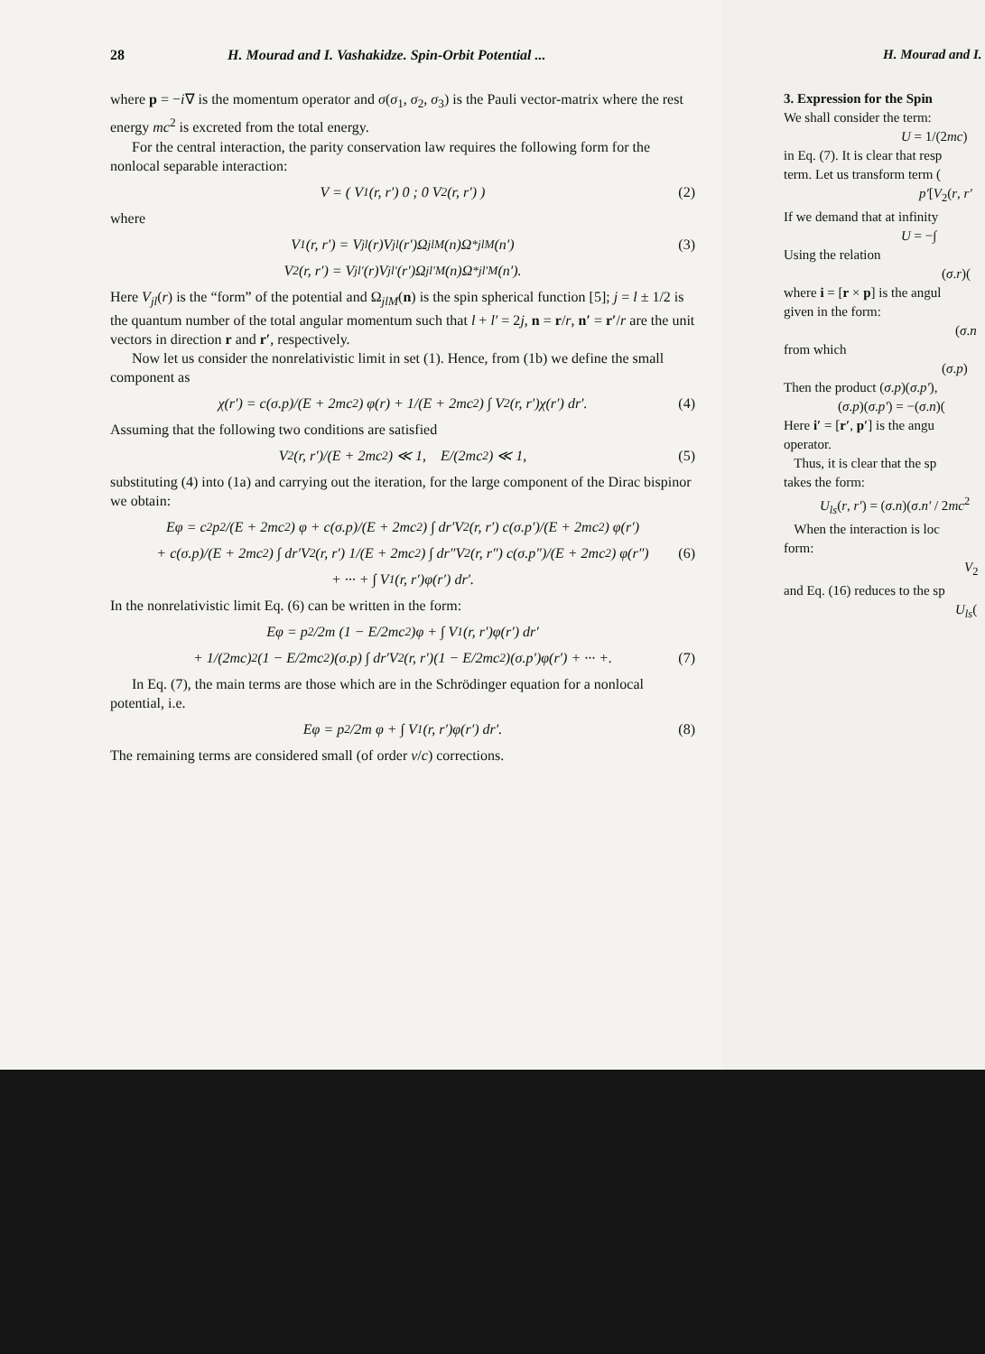28 H. Mourad and I. Vashakidze. Spin-Orbit Potential ...
where p = −i∇ is the momentum operator and σ(σ<sub>1</sub>, σ<sub>2</sub>, σ<sub>3</sub>) is the Pauli vector-matrix where the rest energy mc<sup>2</sup> is excreted from the total energy.
For the central interaction, the parity conservation law requires the following form for the nonlocal separable interaction:
V = ( V<sub>1</sub>(r, r′) 0 ; 0 V<sub>2</sub>(r, r′) ) (2)
where
V<sub>1</sub>(r, r′) = V<sub>jl</sub>(r)V<sub>jl</sub>(r′)Ω<sub>jlM</sub>(n)Ω<sup>*</sup><sub>jlM</sub>(n′) (3)
V<sub>2</sub>(r, r′) = V<sub>jl′</sub>(r)V<sub>jl′</sub>(r′)Ω<sub>jl′M</sub>(n)Ω<sup>*</sup><sub>jl′M</sub>(n′).
Here V<sub>jl</sub>(r) is the “form” of the potential and Ω<sub>jlM</sub>(n) is the spin spherical function [5]; j = l ± 1/2 is the quantum number of the total angular momentum such that l + l′ = 2j, n = r/r, n′ = r′/r are the unit vectors in direction r and r′, respectively.
Now let us consider the nonrelativistic limit in set (1). Hence, from (1b) we define the small component as
χ(r′) = c(σ.p)/(E + 2mc<sup>2</sup>) φ(r) + 1/(E + 2mc<sup>2</sup>) ∫ V<sub>2</sub>(r, r′)χ(r′) dr′. (4)
Assuming that the following two conditions are satisfied
V<sub>2</sub>(r, r′)/(E + 2mc<sup>2</sup>) ≪ 1, E/(2mc<sup>2</sup>) ≪ 1, (5)
substituting (4) into (1a) and carrying out the iteration, for the large component of the Dirac bispinor we obtain:
Eφ = c<sup>2</sup>p<sup>2</sup>/(E + 2mc<sup>2</sup>) φ + c(σ.p)/(E + 2mc<sup>2</sup>) ∫ dr′V<sub>2</sub>(r, r′) c(σ.p′)/(E + 2mc<sup>2</sup>) φ(r′)
+ c(σ.p)/(E + 2mc<sup>2</sup>) ∫ dr′V<sub>2</sub>(r, r′) 1/(E + 2mc<sup>2</sup>) ∫ dr″V<sub>2</sub>(r, r″) c(σ.p″)/(E + 2mc<sup>2</sup>) φ(r″) (6)
+ ··· + ∫ V<sub>1</sub>(r, r′)φ(r′) dr′.
In the nonrelativistic limit Eq. (6) can be written in the form:
Eφ = p<sup>2</sup>/2m (1 − E/2mc<sup>2</sup>)φ + ∫ V<sub>1</sub>(r, r′)φ(r′) dr′
+ 1/(2mc)<sup>2</sup> (1 − E/2mc<sup>2</sup>)(σ.p) ∫ dr′V<sub>2</sub>(r, r′)(1 − E/2mc<sup>2</sup>)(σ.p′)φ(r′) + ··· +. (7)
In Eq. (7), the main terms are those which are in the Schrödinger equation for a nonlocal potential, i.e.
Eφ = p<sup>2</sup>/2m φ + ∫ V<sub>1</sub>(r, r′)φ(r′) dr′. (8)
The remaining terms are considered small (of order v/c) corrections.
H. Mourad and I.
3. Expression for the Spin
We shall consider the term:
U = 1/(2mc)
in Eq. (7). It is clear that resp
term. Let us transform term (
p′[V<sub>2</sub>(r, r′
If we demand that at infinity
U = −∫
Using the relation
(σ.r)(
where i = [r × p] is the angul
given in the form:
(σ.n
from which
(σ.p)
Then the product (σ.p)(σ.p′),
(σ.p)(σ.p′) = −(σ.n)(
Here i′ = [r′, p′] is the angu
operator.
Thus, it is clear that the sp
takes the form:
U<sub>ls</sub>(r, r′) = (σ.n)(σ.n′ / 2mc<sup>2</sup>
When the interaction is loc
form:
V<sub>2</sub>
and Eq. (16) reduces to the sp
U<sub>ls</sub>(